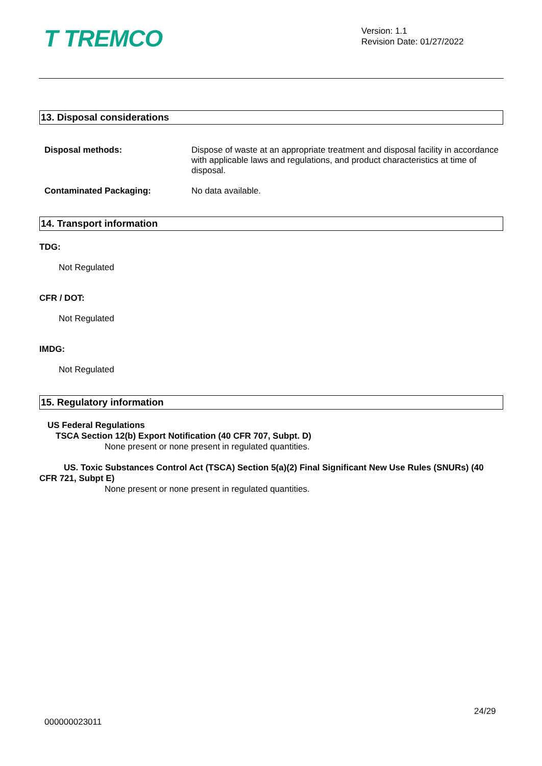T TREMCO
Version: 1.1
Revision Date: 01/27/2022
13. Disposal considerations
Disposal methods:
Dispose of waste at an appropriate treatment and disposal facility in accordance with applicable laws and regulations, and product characteristics at time of disposal.
Contaminated Packaging:
No data available.
14. Transport information
TDG:
Not Regulated
CFR / DOT:
Not Regulated
IMDG:
Not Regulated
15. Regulatory information
US Federal Regulations
TSCA Section 12(b) Export Notification (40 CFR 707, Subpt. D)
None present or none present in regulated quantities.
US. Toxic Substances Control Act (TSCA) Section 5(a)(2) Final Significant New Use Rules (SNURs) (40 CFR 721, Subpt E)
None present or none present in regulated quantities.
24/29
000000023011